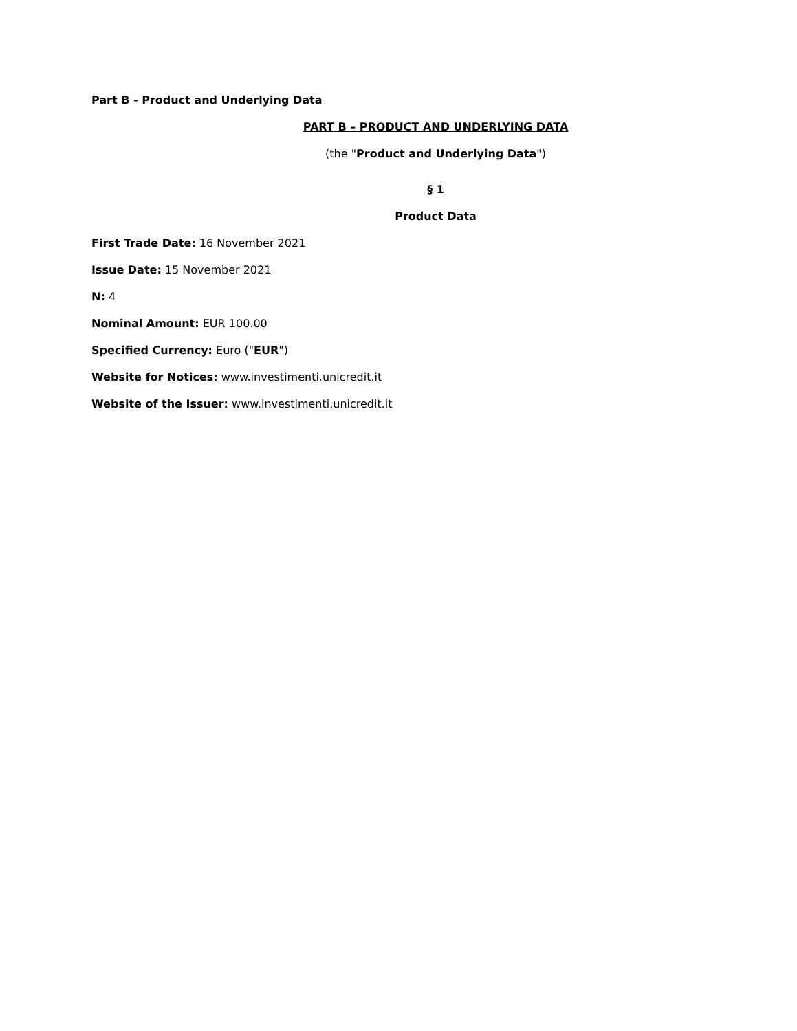Part B - Product and Underlying Data
PART B – PRODUCT AND UNDERLYING DATA
(the "Product and Underlying Data")
§ 1
Product Data
First Trade Date: 16 November 2021
Issue Date: 15 November 2021
N: 4
Nominal Amount: EUR 100.00
Specified Currency: Euro ("EUR")
Website for Notices: www.investimenti.unicredit.it
Website of the Issuer: www.investimenti.unicredit.it